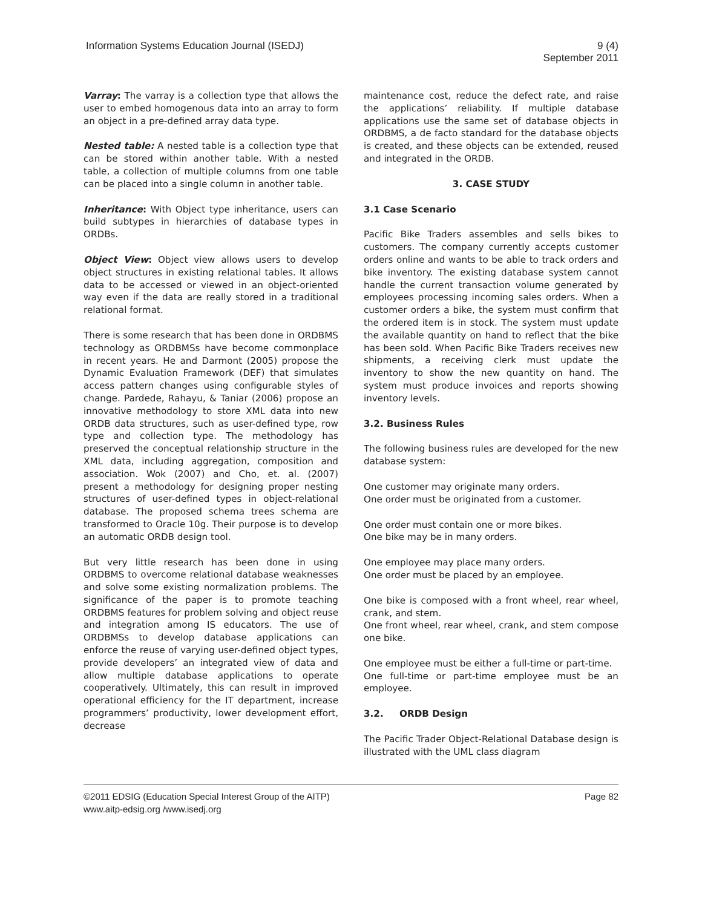9 (4)
September 2011 Information Systems Education Journal (ISEDJ)
Varray: The varray is a collection type that allows the user to embed homogenous data into an array to form an object in a pre-defined array data type.
Nested table: A nested table is a collection type that can be stored within another table. With a nested table, a collection of multiple columns from one table can be placed into a single column in another table.
Inheritance: With Object type inheritance, users can build subtypes in hierarchies of database types in ORDBs.
Object View: Object view allows users to develop object structures in existing relational tables. It allows data to be accessed or viewed in an object-oriented way even if the data are really stored in a traditional relational format.
There is some research that has been done in ORDBMS technology as ORDBMSs have become commonplace in recent years. He and Darmont (2005) propose the Dynamic Evaluation Framework (DEF) that simulates access pattern changes using configurable styles of change. Pardede, Rahayu, & Taniar (2006) propose an innovative methodology to store XML data into new ORDB data structures, such as user-defined type, row type and collection type. The methodology has preserved the conceptual relationship structure in the XML data, including aggregation, composition and association. Wok (2007) and Cho, et. al. (2007) present a methodology for designing proper nesting structures of user-defined types in object-relational database. The proposed schema trees schema are transformed to Oracle 10g. Their purpose is to develop an automatic ORDB design tool.
But very little research has been done in using ORDBMS to overcome relational database weaknesses and solve some existing normalization problems. The significance of the paper is to promote teaching ORDBMS features for problem solving and object reuse and integration among IS educators. The use of ORDBMSs to develop database applications can enforce the reuse of varying user-defined object types, provide developers’ an integrated view of data and allow multiple database applications to operate cooperatively. Ultimately, this can result in improved operational efficiency for the IT department, increase programmers’ productivity, lower development effort, decrease
maintenance cost, reduce the defect rate, and raise the applications’ reliability. If multiple database applications use the same set of database objects in ORDBMS, a de facto standard for the database objects is created, and these objects can be extended, reused and integrated in the ORDB.
3. CASE STUDY
3.1 Case Scenario
Pacific Bike Traders assembles and sells bikes to customers. The company currently accepts customer orders online and wants to be able to track orders and bike inventory. The existing database system cannot handle the current transaction volume generated by employees processing incoming sales orders. When a customer orders a bike, the system must confirm that the ordered item is in stock. The system must update the available quantity on hand to reflect that the bike has been sold. When Pacific Bike Traders receives new shipments, a receiving clerk must update the inventory to show the new quantity on hand. The system must produce invoices and reports showing inventory levels.
3.2. Business Rules
The following business rules are developed for the new database system:
One customer may originate many orders.
One order must be originated from a customer.
One order must contain one or more bikes.
One bike may be in many orders.
One employee may place many orders.
One order must be placed by an employee.
One bike is composed with a front wheel, rear wheel, crank, and stem.
One front wheel, rear wheel, crank, and stem compose one bike.
One employee must be either a full-time or part-time.
One full-time or part-time employee must be an employee.
3.2. ORDB Design
The Pacific Trader Object-Relational Database design is illustrated with the UML class diagram
Page 82 ©2011 EDSIG (Education Special Interest Group of the AITP)
www.aitp-edsig.org /www.isedj.org